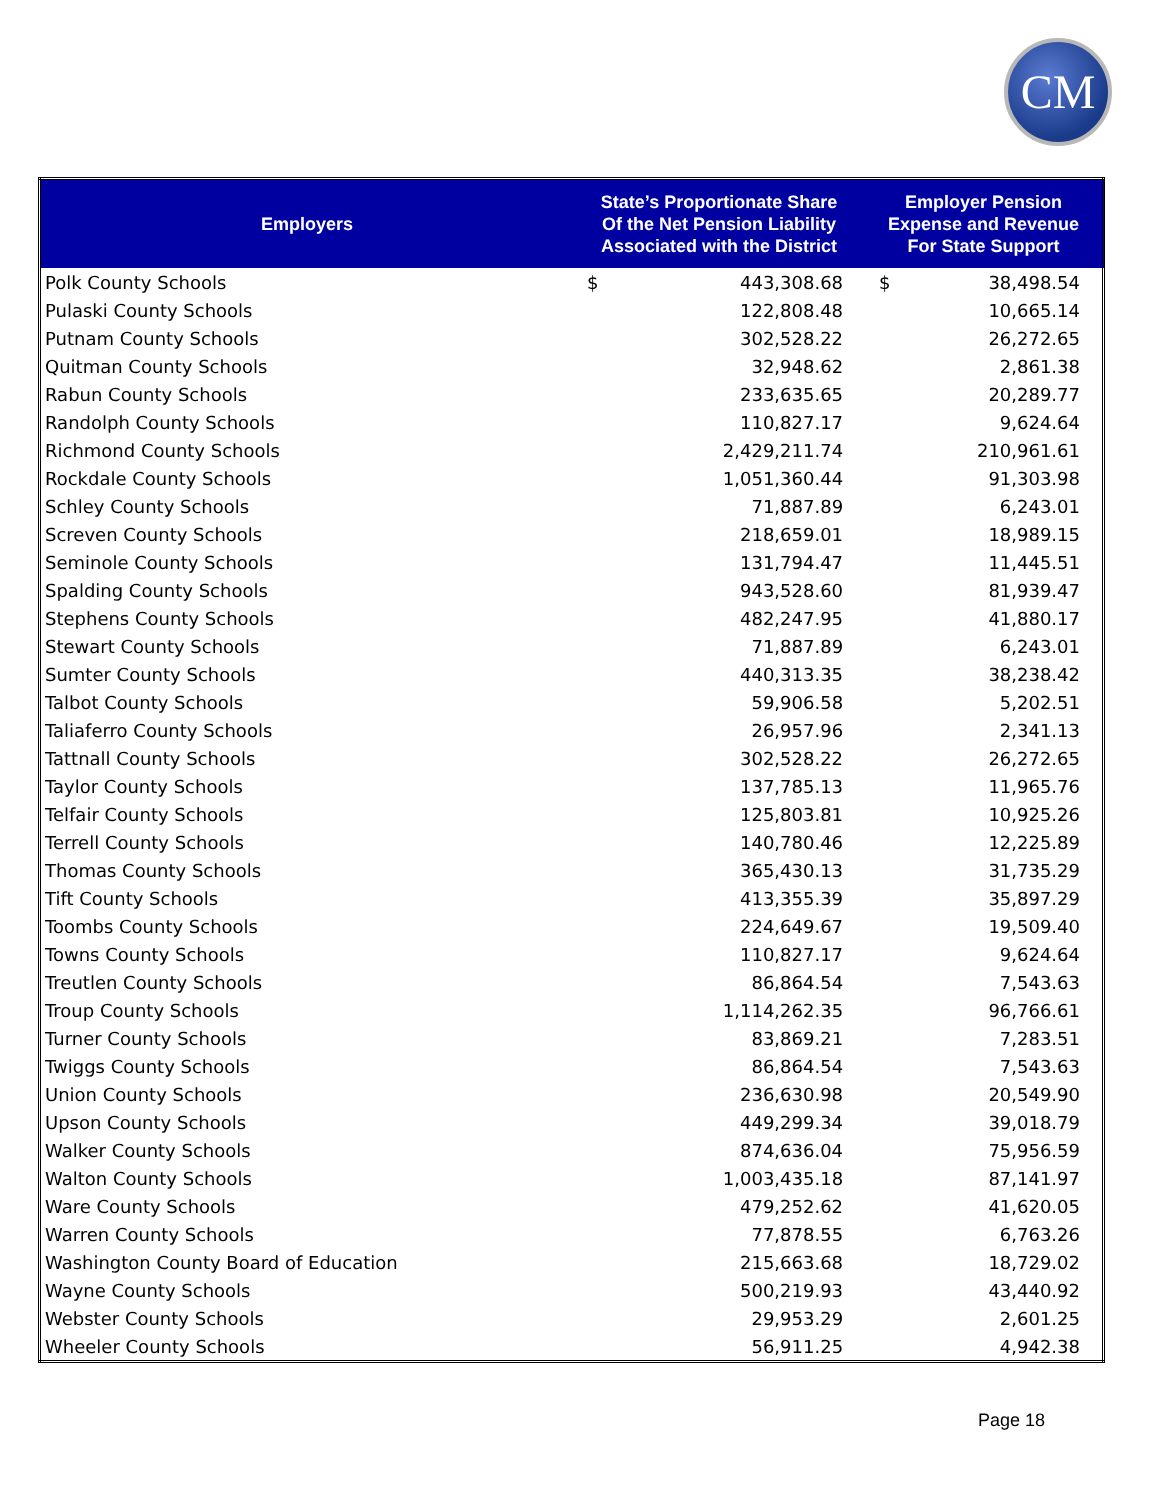CM
| Employers | State’s Proportionate Share Of the Net Pension Liability Associated with the District | Employer Pension Expense and Revenue For State Support |
| --- | --- | --- |
| Polk County Schools | $ 443,308.68 | $ 38,498.54 |
| Pulaski County Schools | 122,808.48 | 10,665.14 |
| Putnam County Schools | 302,528.22 | 26,272.65 |
| Quitman County Schools | 32,948.62 | 2,861.38 |
| Rabun County Schools | 233,635.65 | 20,289.77 |
| Randolph County Schools | 110,827.17 | 9,624.64 |
| Richmond County Schools | 2,429,211.74 | 210,961.61 |
| Rockdale County Schools | 1,051,360.44 | 91,303.98 |
| Schley County Schools | 71,887.89 | 6,243.01 |
| Screven County Schools | 218,659.01 | 18,989.15 |
| Seminole County Schools | 131,794.47 | 11,445.51 |
| Spalding County Schools | 943,528.60 | 81,939.47 |
| Stephens County Schools | 482,247.95 | 41,880.17 |
| Stewart County Schools | 71,887.89 | 6,243.01 |
| Sumter County Schools | 440,313.35 | 38,238.42 |
| Talbot County Schools | 59,906.58 | 5,202.51 |
| Taliaferro County Schools | 26,957.96 | 2,341.13 |
| Tattnall County Schools | 302,528.22 | 26,272.65 |
| Taylor County Schools | 137,785.13 | 11,965.76 |
| Telfair County Schools | 125,803.81 | 10,925.26 |
| Terrell County Schools | 140,780.46 | 12,225.89 |
| Thomas County Schools | 365,430.13 | 31,735.29 |
| Tift County Schools | 413,355.39 | 35,897.29 |
| Toombs County Schools | 224,649.67 | 19,509.40 |
| Towns County Schools | 110,827.17 | 9,624.64 |
| Treutlen County Schools | 86,864.54 | 7,543.63 |
| Troup County Schools | 1,114,262.35 | 96,766.61 |
| Turner County Schools | 83,869.21 | 7,283.51 |
| Twiggs County Schools | 86,864.54 | 7,543.63 |
| Union County Schools | 236,630.98 | 20,549.90 |
| Upson County Schools | 449,299.34 | 39,018.79 |
| Walker County Schools | 874,636.04 | 75,956.59 |
| Walton County Schools | 1,003,435.18 | 87,141.97 |
| Ware County Schools | 479,252.62 | 41,620.05 |
| Warren County Schools | 77,878.55 | 6,763.26 |
| Washington County Board of Education | 215,663.68 | 18,729.02 |
| Wayne County Schools | 500,219.93 | 43,440.92 |
| Webster County Schools | 29,953.29 | 2,601.25 |
| Wheeler County Schools | 56,911.25 | 4,942.38 |
Page 18